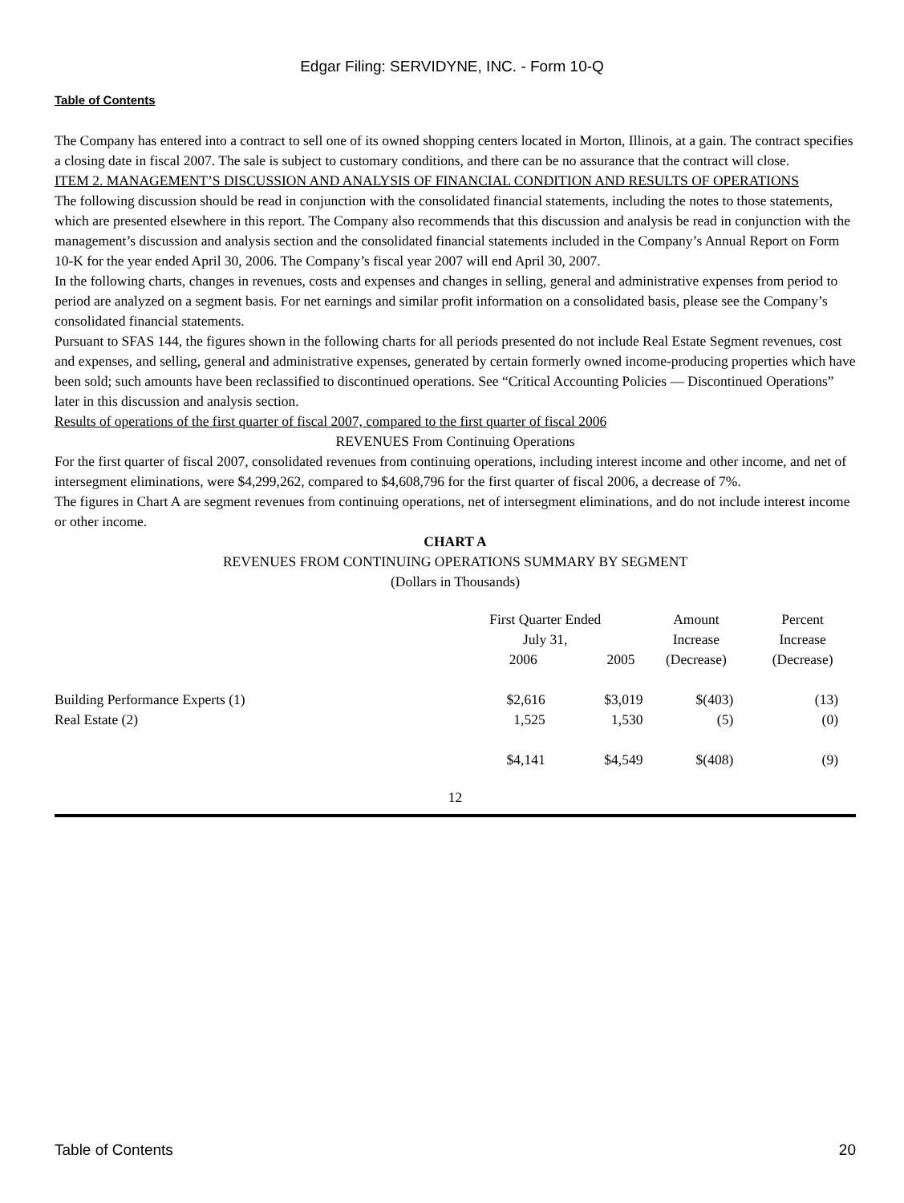Edgar Filing: SERVIDYNE, INC. - Form 10-Q
Table of Contents
The Company has entered into a contract to sell one of its owned shopping centers located in Morton, Illinois, at a gain. The contract specifies a closing date in fiscal 2007. The sale is subject to customary conditions, and there can be no assurance that the contract will close.
ITEM 2. MANAGEMENT’S DISCUSSION AND ANALYSIS OF FINANCIAL CONDITION AND RESULTS OF OPERATIONS
The following discussion should be read in conjunction with the consolidated financial statements, including the notes to those statements, which are presented elsewhere in this report. The Company also recommends that this discussion and analysis be read in conjunction with the management’s discussion and analysis section and the consolidated financial statements included in the Company’s Annual Report on Form 10-K for the year ended April 30, 2006. The Company’s fiscal year 2007 will end April 30, 2007.
In the following charts, changes in revenues, costs and expenses and changes in selling, general and administrative expenses from period to period are analyzed on a segment basis. For net earnings and similar profit information on a consolidated basis, please see the Company’s consolidated financial statements.
Pursuant to SFAS 144, the figures shown in the following charts for all periods presented do not include Real Estate Segment revenues, cost and expenses, and selling, general and administrative expenses, generated by certain formerly owned income-producing properties which have been sold; such amounts have been reclassified to discontinued operations. See “Critical Accounting Policies — Discontinued Operations” later in this discussion and analysis section.
Results of operations of the first quarter of fiscal 2007, compared to the first quarter of fiscal 2006
REVENUES From Continuing Operations
For the first quarter of fiscal 2007, consolidated revenues from continuing operations, including interest income and other income, and net of intersegment eliminations, were $4,299,262, compared to $4,608,796 for the first quarter of fiscal 2006, a decrease of 7%.
The figures in Chart A are segment revenues from continuing operations, net of intersegment eliminations, and do not include interest income or other income.
CHART A
REVENUES FROM CONTINUING OPERATIONS SUMMARY BY SEGMENT
(Dollars in Thousands)
| | First Quarter Ended July 31, | | Amount Increase (Decrease) | Percent Increase (Decrease) |
| | 2006 | 2005 | | |
| Building Performance Experts (1) | $2,616 | $3,019 | $(403) | (13) |
| Real Estate (2) | 1,525 | 1,530 | (5) | (0) |
| | $4,141 | $4,549 | $(408) | (9) |
12
Table of Contents 20